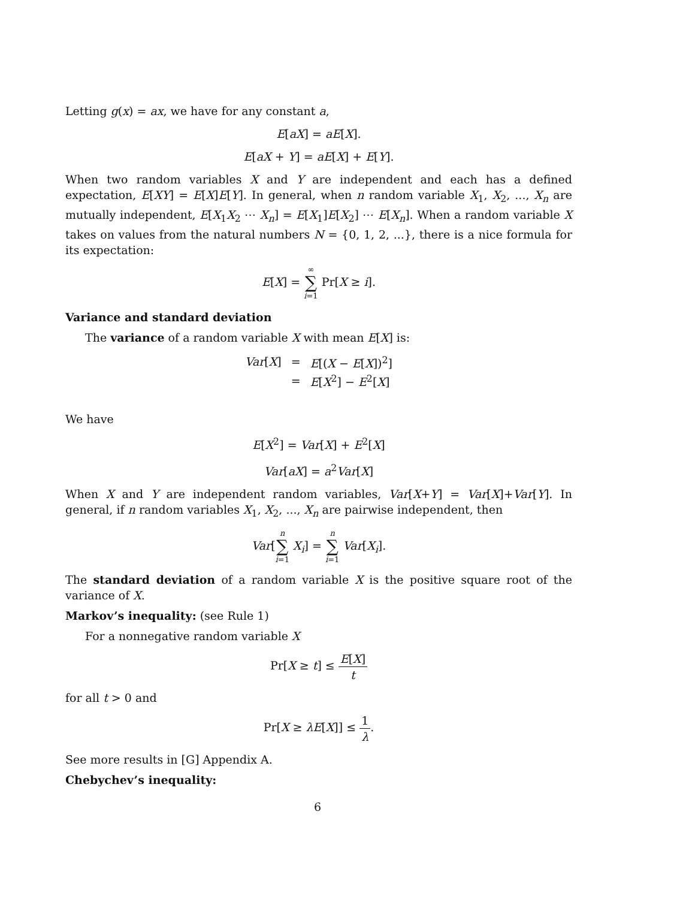Letting g(x) = ax, we have for any constant a,
E[aX] = aE[X].
E[aX + Y] = aE[X] + E[Y].
When two random variables X and Y are independent and each has a defined expectation, E[XY] = E[X]E[Y]. In general, when n random variable X<sub>1</sub>, X<sub>2</sub>, ..., X<sub>n</sub> are mutually independent, E[X<sub>1</sub>X<sub>2</sub> ⋯ X<sub>n</sub>] = E[X<sub>1</sub>]E[X<sub>2</sub>] ⋯ E[X<sub>n</sub>]. When a random variable X takes on values from the natural numbers N = {0, 1, 2, ...}, there is a nice formula for its expectation:
E[X] = ∞ ∑ i=1 Pr[X ≥ i].
Variance and standard deviation
The variance of a random variable X with mean E[X] is:
| Var [ X ] | = | E [( X − E [ X ])<sup>2</sup>] |
| | = | E [ X<sup>2</sup>] − E<sup>2</sup>[ X ] |
We have
E[X<sup>2</sup>] = Var[X] + E<sup>2</sup>[X]
Var[aX] = a<sup>2</sup>Var[X]
When X and Y are independent random variables, Var[X+Y] = Var[X]+Var[Y]. In general, if n random variables X<sub>1</sub>, X<sub>2</sub>, ..., X<sub>n</sub> are pairwise independent, then
Var[n ∑ i=1 X<sub>i</sub>] = n ∑ i=1 Var[X<sub>i</sub>].
The standard deviation of a random variable X is the positive square root of the variance of X.
Markov’s inequality: (see Rule 1)
For a nonnegative random variable X
Pr[X ≥ t] ≤ E[X] t
for all t > 0 and
Pr[X ≥ λE[X]] ≤ 1 λ.
See more results in [G] Appendix A.
Chebychev’s inequality:
6